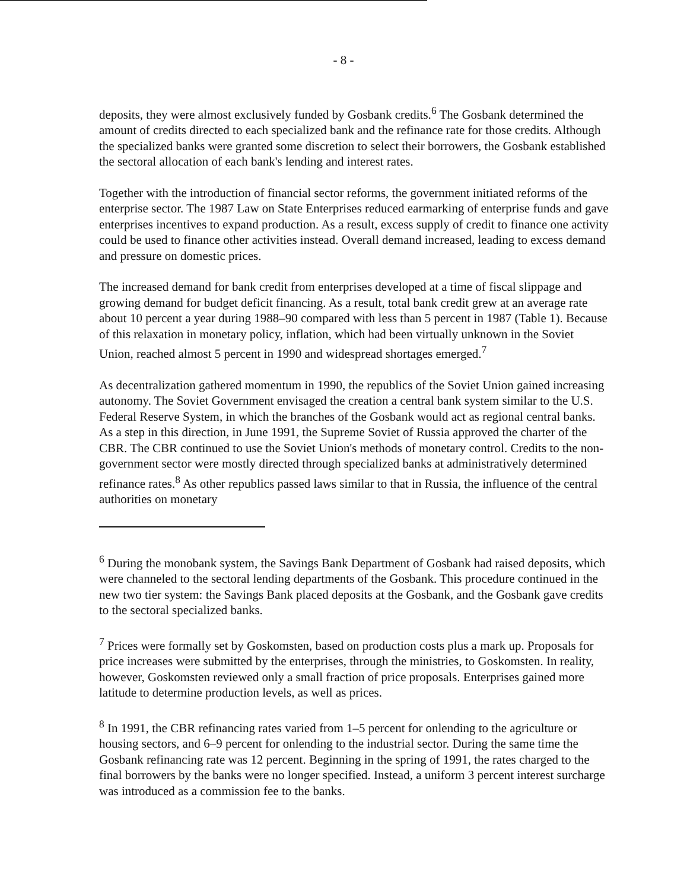- 8 -
deposits, they were almost exclusively funded by Gosbank credits.<sup>6</sup> The Gosbank determined the amount of credits directed to each specialized bank and the refinance rate for those credits. Although the specialized banks were granted some discretion to select their borrowers, the Gosbank established the sectoral allocation of each bank's lending and interest rates.
Together with the introduction of financial sector reforms, the government initiated reforms of the enterprise sector. The 1987 Law on State Enterprises reduced earmarking of enterprise funds and gave enterprises incentives to expand production. As a result, excess supply of credit to finance one activity could be used to finance other activities instead. Overall demand increased, leading to excess demand and pressure on domestic prices.
The increased demand for bank credit from enterprises developed at a time of fiscal slippage and growing demand for budget deficit financing. As a result, total bank credit grew at an average rate about 10 percent a year during 1988–90 compared with less than 5 percent in 1987 (Table 1). Because of this relaxation in monetary policy, inflation, which had been virtually unknown in the Soviet Union, reached almost 5 percent in 1990 and widespread shortages emerged.<sup>7</sup>
As decentralization gathered momentum in 1990, the republics of the Soviet Union gained increasing autonomy. The Soviet Government envisaged the creation a central bank system similar to the U.S. Federal Reserve System, in which the branches of the Gosbank would act as regional central banks. As a step in this direction, in June 1991, the Supreme Soviet of Russia approved the charter of the CBR. The CBR continued to use the Soviet Union's methods of monetary control. Credits to the non-government sector were mostly directed through specialized banks at administratively determined refinance rates.<sup>8</sup> As other republics passed laws similar to that in Russia, the influence of the central authorities on monetary
<sup>6</sup> During the monobank system, the Savings Bank Department of Gosbank had raised deposits, which were channeled to the sectoral lending departments of the Gosbank. This procedure continued in the new two tier system: the Savings Bank placed deposits at the Gosbank, and the Gosbank gave credits to the sectoral specialized banks.
<sup>7</sup> Prices were formally set by Goskomsten, based on production costs plus a mark up. Proposals for price increases were submitted by the enterprises, through the ministries, to Goskomsten. In reality, however, Goskomsten reviewed only a small fraction of price proposals. Enterprises gained more latitude to determine production levels, as well as prices.
<sup>8</sup> In 1991, the CBR refinancing rates varied from 1–5 percent for onlending to the agriculture or housing sectors, and 6–9 percent for onlending to the industrial sector. During the same time the Gosbank refinancing rate was 12 percent. Beginning in the spring of 1991, the rates charged to the final borrowers by the banks were no longer specified. Instead, a uniform 3 percent interest surcharge was introduced as a commission fee to the banks.